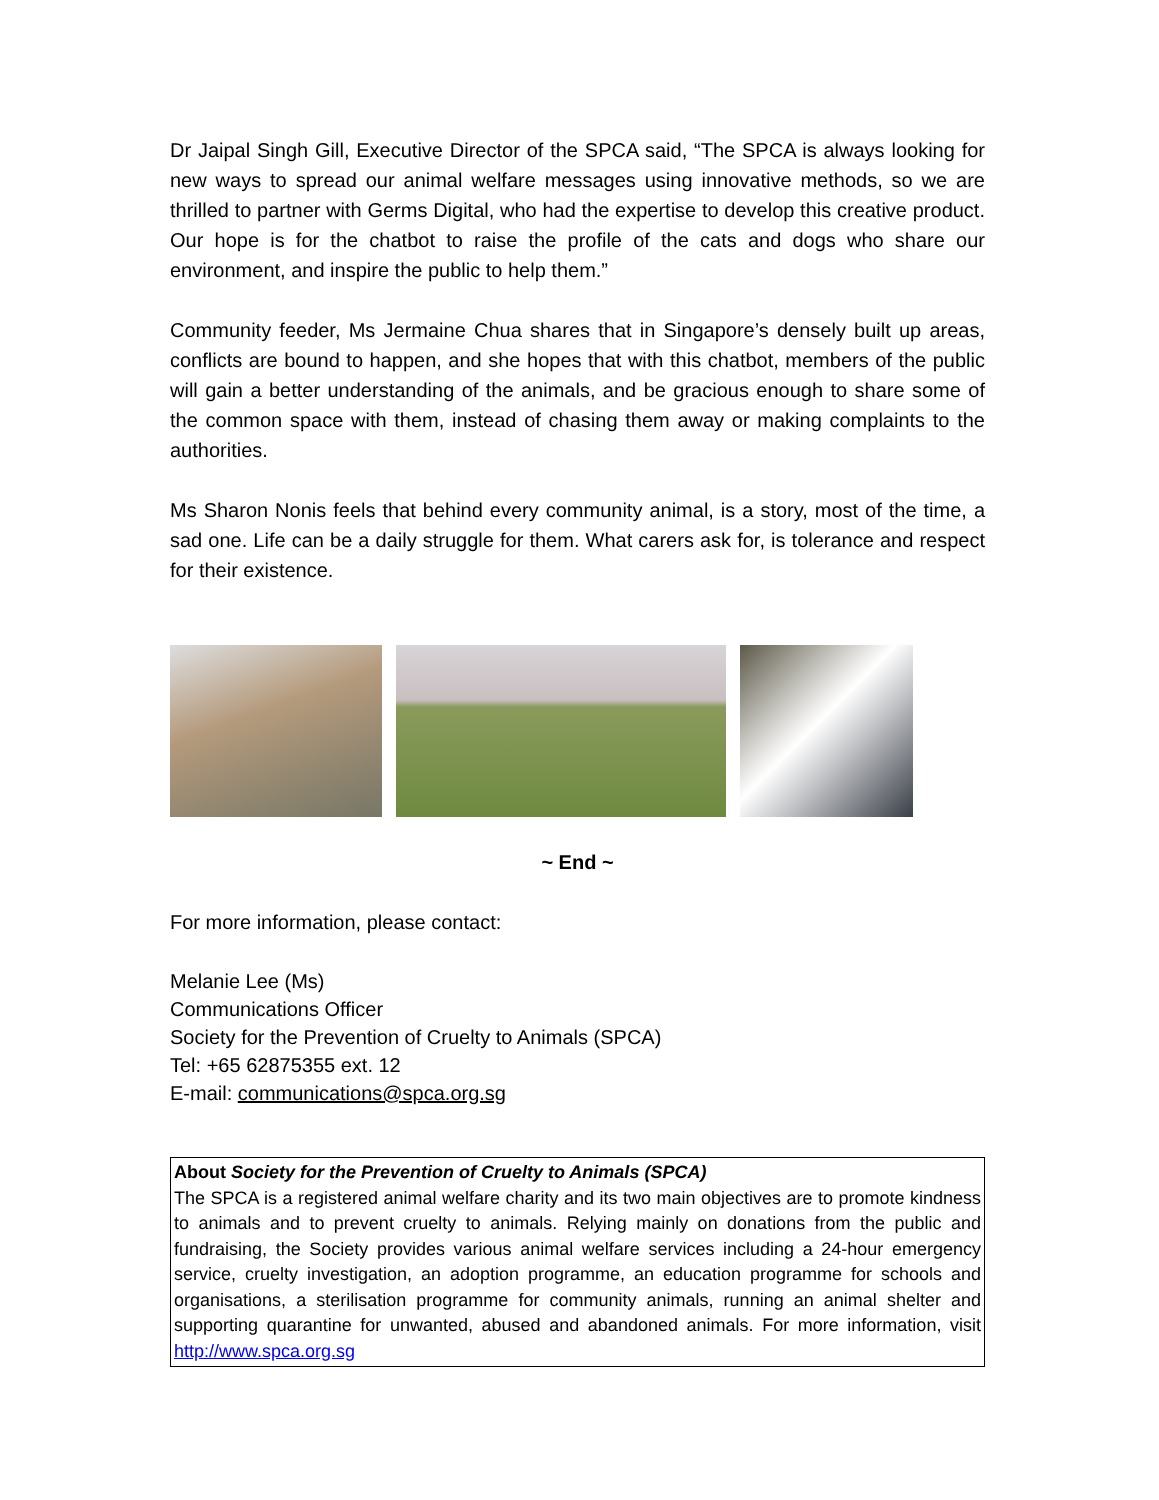Dr Jaipal Singh Gill, Executive Director of the SPCA said, “The SPCA is always looking for new ways to spread our animal welfare messages using innovative methods, so we are thrilled to partner with Germs Digital, who had the expertise to develop this creative product. Our hope is for the chatbot to raise the profile of the cats and dogs who share our environment, and inspire the public to help them.”
Community feeder, Ms Jermaine Chua shares that in Singapore’s densely built up areas, conflicts are bound to happen, and she hopes that with this chatbot, members of the public will gain a better understanding of the animals, and be gracious enough to share some of the common space with them, instead of chasing them away or making complaints to the authorities.
Ms Sharon Nonis feels that behind every community animal, is a story, most of the time, a sad one. Life can be a daily struggle for them. What carers ask for, is tolerance and respect for their existence.
~ End ~
For more information, please contact:
Melanie Lee (Ms)
Communications Officer
Society for the Prevention of Cruelty to Animals (SPCA)
Tel: +65 62875355 ext. 12
E-mail: communications@spca.org.sg
About Society for the Prevention of Cruelty to Animals (SPCA)
The SPCA is a registered animal welfare charity and its two main objectives are to promote kindness to animals and to prevent cruelty to animals. Relying mainly on donations from the public and fundraising, the Society provides various animal welfare services including a 24-hour emergency service, cruelty investigation, an adoption programme, an education programme for schools and organisations, a sterilisation programme for community animals, running an animal shelter and supporting quarantine for unwanted, abused and abandoned animals. For more information, visit http://www.spca.org.sg